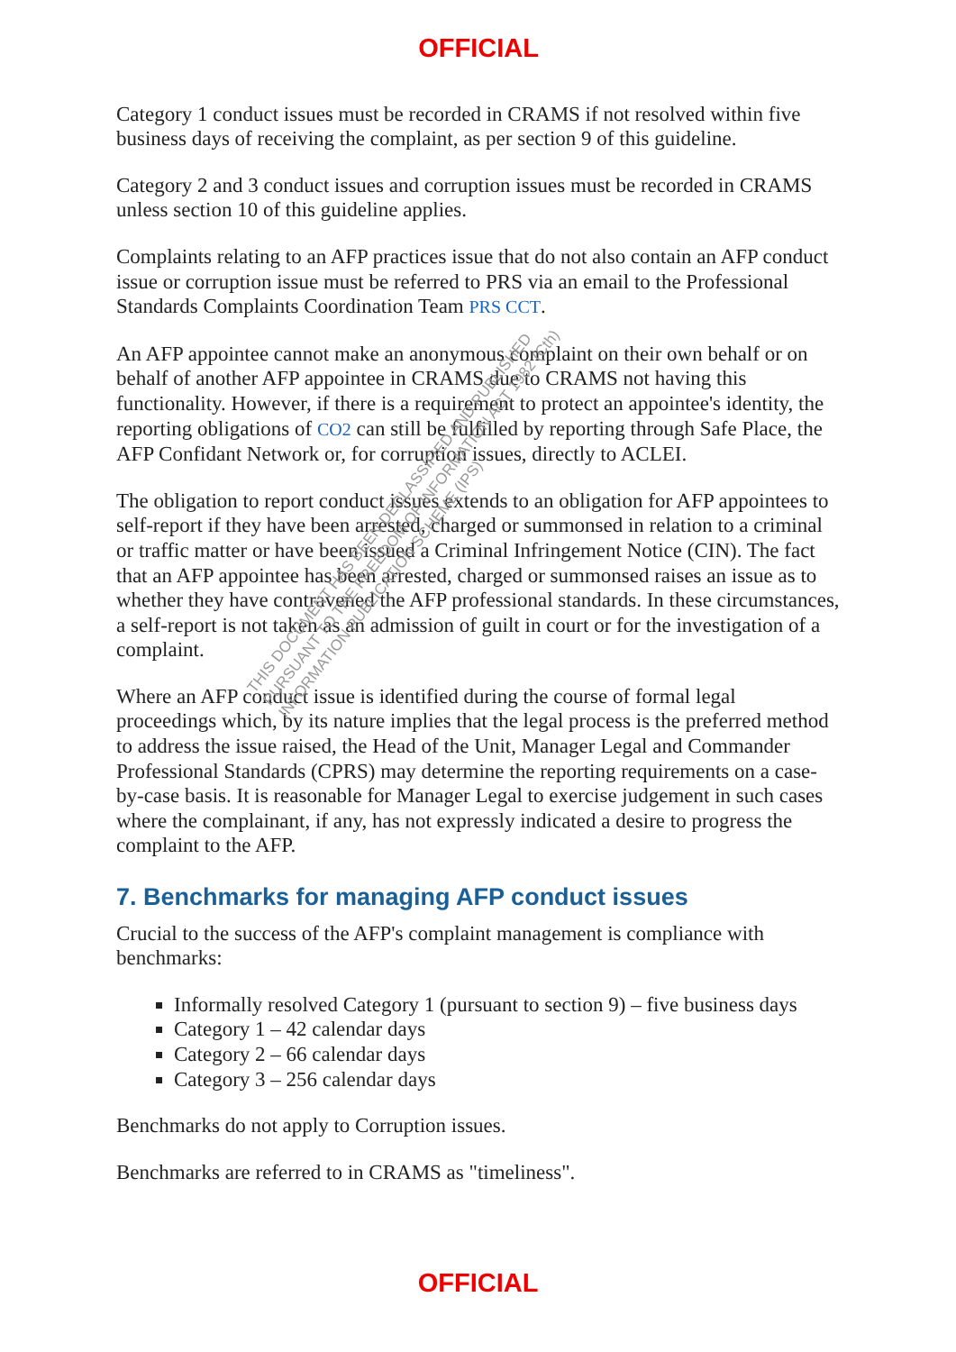OFFICIAL
Category 1 conduct issues must be recorded in CRAMS if not resolved within five business days of receiving the complaint, as per section 9 of this guideline.
Category 2 and 3 conduct issues and corruption issues must be recorded in CRAMS unless section 10 of this guideline applies.
Complaints relating to an AFP practices issue that do not also contain an AFP conduct issue or corruption issue must be referred to PRS via an email to the Professional Standards Complaints Coordination Team PRS CCT.
An AFP appointee cannot make an anonymous complaint on their own behalf or on behalf of another AFP appointee in CRAMS due to CRAMS not having this functionality. However, if there is a requirement to protect an appointee's identity, the reporting obligations of CO2 can still be fulfilled by reporting through Safe Place, the AFP Confidant Network or, for corruption issues, directly to ACLEI.
The obligation to report conduct issues extends to an obligation for AFP appointees to self-report if they have been arrested, charged or summonsed in relation to a criminal or traffic matter or have been issued a Criminal Infringement Notice (CIN). The fact that an AFP appointee has been arrested, charged or summonsed raises an issue as to whether they have contravened the AFP professional standards. In these circumstances, a self-report is not taken as an admission of guilt in court or for the investigation of a complaint.
Where an AFP conduct issue is identified during the course of formal legal proceedings which, by its nature implies that the legal process is the preferred method to address the issue raised, the Head of the Unit, Manager Legal and Commander Professional Standards (CPRS) may determine the reporting requirements on a case-by-case basis. It is reasonable for Manager Legal to exercise judgement in such cases where the complainant, if any, has not expressly indicated a desire to progress the complaint to the AFP.
7. Benchmarks for managing AFP conduct issues
Crucial to the success of the AFP's complaint management is compliance with benchmarks:
Informally resolved Category 1 (pursuant to section 9) – five business days
Category 1 – 42 calendar days
Category 2 – 66 calendar days
Category 3 – 256 calendar days
Benchmarks do not apply to Corruption issues.
Benchmarks are referred to in CRAMS as "timeliness".
THIS DOCUMENT HAS BEEN DECLASSIFIED AND PUBLISHED
PURSUANT TO THE FREEDOM OF INFORMATION ACT 1982 (Cth)
INFORMATION PUBLICATION SCHEME (IPS)
OFFICIAL